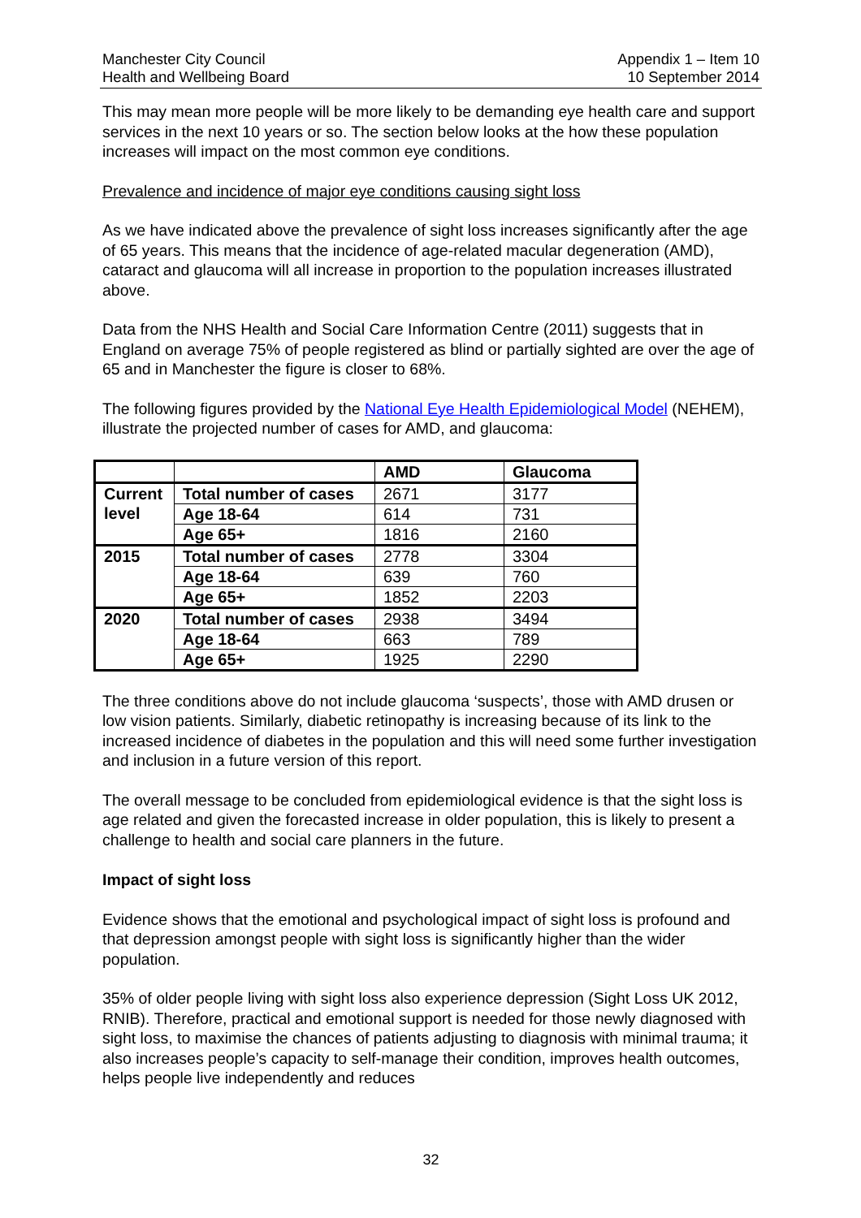Manchester City Council
Health and Wellbeing Board
Appendix 1 – Item 10
10 September 2014
This may mean more people will be more likely to be demanding eye health care and support services in the next 10 years or so. The section below looks at the how these population increases will impact on the most common eye conditions.
Prevalence and incidence of major eye conditions causing sight loss
As we have indicated above the prevalence of sight loss increases significantly after the age of 65 years. This means that the incidence of age-related macular degeneration (AMD), cataract and glaucoma will all increase in proportion to the population increases illustrated above.
Data from the NHS Health and Social Care Information Centre (2011) suggests that in England on average 75% of people registered as blind or partially sighted are over the age of 65 and in Manchester the figure is closer to 68%.
The following figures provided by the National Eye Health Epidemiological Model (NEHEM), illustrate the projected number of cases for AMD, and glaucoma:
| | | AMD | Glaucoma |
| --- | --- | --- | --- |
| Current level | Total number of cases | 2671 | 3177 |
| | Age 18-64 | 614 | 731 |
| | Age 65+ | 1816 | 2160 |
| 2015 | Total number of cases | 2778 | 3304 |
| | Age 18-64 | 639 | 760 |
| | Age 65+ | 1852 | 2203 |
| 2020 | Total number of cases | 2938 | 3494 |
| | Age 18-64 | 663 | 789 |
| | Age 65+ | 1925 | 2290 |
The three conditions above do not include glaucoma ‘suspects’, those with AMD drusen or low vision patients. Similarly, diabetic retinopathy is increasing because of its link to the increased incidence of diabetes in the population and this will need some further investigation and inclusion in a future version of this report.
The overall message to be concluded from epidemiological evidence is that the sight loss is age related and given the forecasted increase in older population, this is likely to present a challenge to health and social care planners in the future.
Impact of sight loss
Evidence shows that the emotional and psychological impact of sight loss is profound and that depression amongst people with sight loss is significantly higher than the wider population.
35% of older people living with sight loss also experience depression (Sight Loss UK 2012, RNIB). Therefore, practical and emotional support is needed for those newly diagnosed with sight loss, to maximise the chances of patients adjusting to diagnosis with minimal trauma; it also increases people’s capacity to self-manage their condition, improves health outcomes, helps people live independently and reduces
32